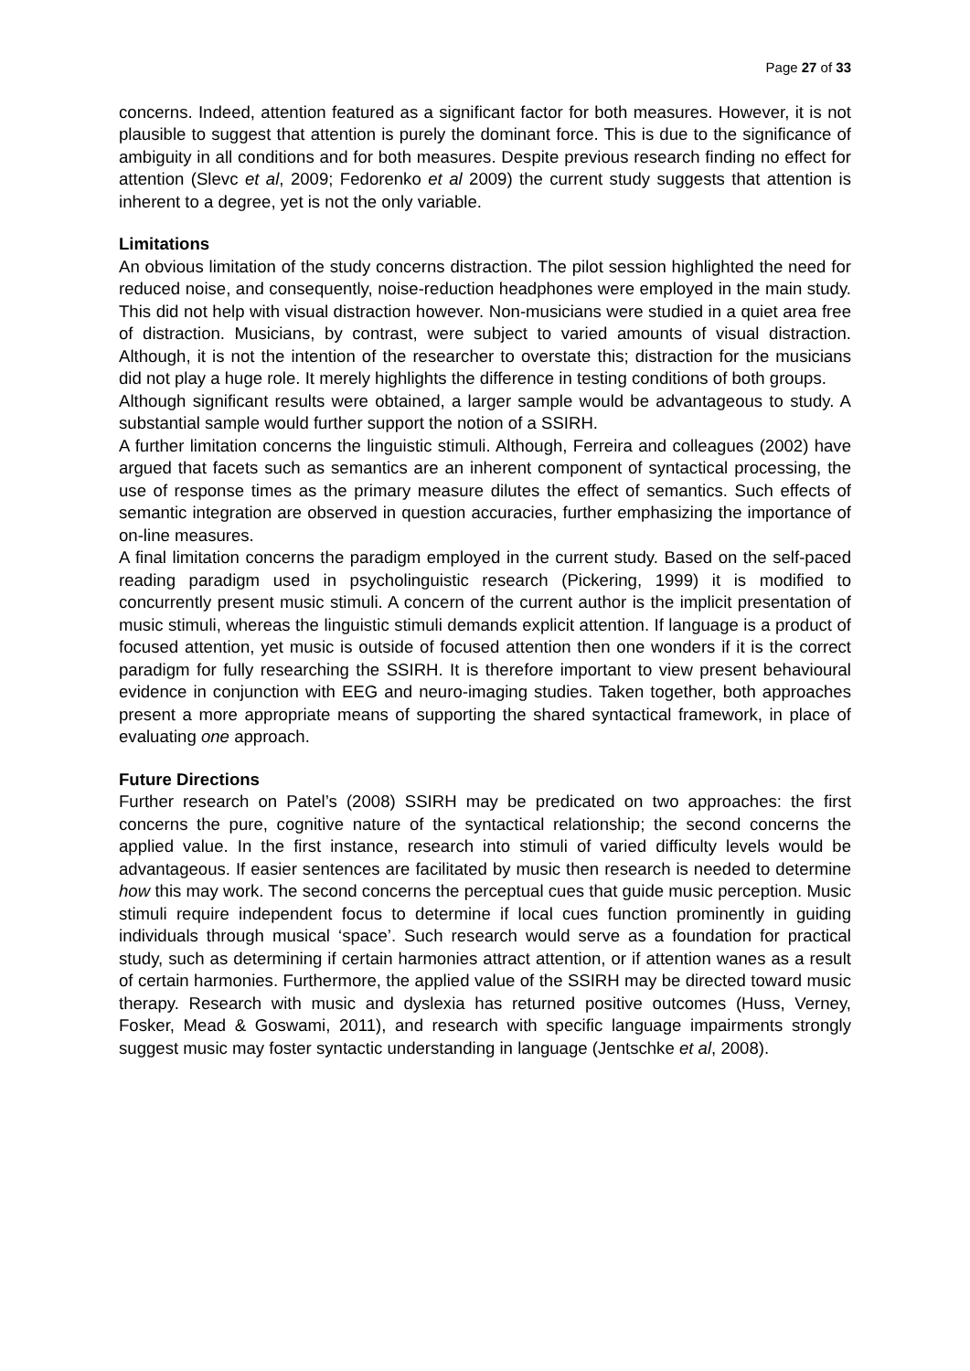Page 27 of 33
concerns. Indeed, attention featured as a significant factor for both measures. However, it is not plausible to suggest that attention is purely the dominant force. This is due to the significance of ambiguity in all conditions and for both measures. Despite previous research finding no effect for attention (Slevc et al, 2009; Fedorenko et al 2009) the current study suggests that attention is inherent to a degree, yet is not the only variable.
Limitations
An obvious limitation of the study concerns distraction. The pilot session highlighted the need for reduced noise, and consequently, noise-reduction headphones were employed in the main study. This did not help with visual distraction however. Non-musicians were studied in a quiet area free of distraction. Musicians, by contrast, were subject to varied amounts of visual distraction. Although, it is not the intention of the researcher to overstate this; distraction for the musicians did not play a huge role. It merely highlights the difference in testing conditions of both groups.
Although significant results were obtained, a larger sample would be advantageous to study. A substantial sample would further support the notion of a SSIRH.
A further limitation concerns the linguistic stimuli. Although, Ferreira and colleagues (2002) have argued that facets such as semantics are an inherent component of syntactical processing, the use of response times as the primary measure dilutes the effect of semantics. Such effects of semantic integration are observed in question accuracies, further emphasizing the importance of on-line measures.
A final limitation concerns the paradigm employed in the current study. Based on the self-paced reading paradigm used in psycholinguistic research (Pickering, 1999) it is modified to concurrently present music stimuli. A concern of the current author is the implicit presentation of music stimuli, whereas the linguistic stimuli demands explicit attention. If language is a product of focused attention, yet music is outside of focused attention then one wonders if it is the correct paradigm for fully researching the SSIRH. It is therefore important to view present behavioural evidence in conjunction with EEG and neuro-imaging studies. Taken together, both approaches present a more appropriate means of supporting the shared syntactical framework, in place of evaluating one approach.
Future Directions
Further research on Patel’s (2008) SSIRH may be predicated on two approaches: the first concerns the pure, cognitive nature of the syntactical relationship; the second concerns the applied value. In the first instance, research into stimuli of varied difficulty levels would be advantageous. If easier sentences are facilitated by music then research is needed to determine how this may work. The second concerns the perceptual cues that guide music perception. Music stimuli require independent focus to determine if local cues function prominently in guiding individuals through musical ‘space’. Such research would serve as a foundation for practical study, such as determining if certain harmonies attract attention, or if attention wanes as a result of certain harmonies. Furthermore, the applied value of the SSIRH may be directed toward music therapy. Research with music and dyslexia has returned positive outcomes (Huss, Verney, Fosker, Mead & Goswami, 2011), and research with specific language impairments strongly suggest music may foster syntactic understanding in language (Jentschke et al, 2008).